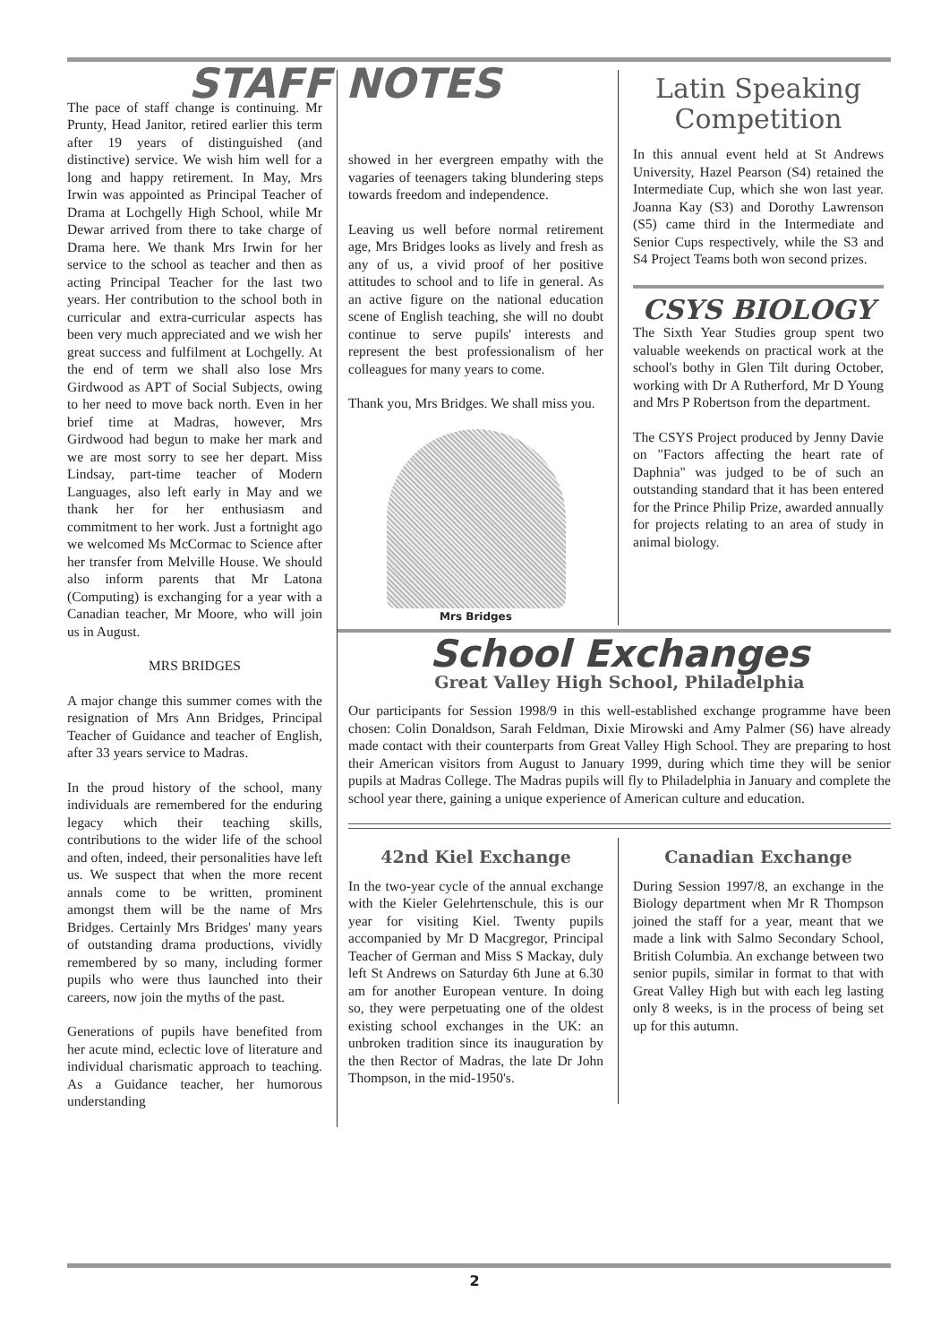STAFF NOTES
The pace of staff change is continuing. Mr Prunty, Head Janitor, retired earlier this term after 19 years of distinguished (and distinctive) service. We wish him well for a long and happy retirement. In May, Mrs Irwin was appointed as Principal Teacher of Drama at Lochgelly High School, while Mr Dewar arrived from there to take charge of Drama here. We thank Mrs Irwin for her service to the school as teacher and then as acting Principal Teacher for the last two years. Her contribution to the school both in curricular and extra-curricular aspects has been very much appreciated and we wish her great success and fulfilment at Lochgelly. At the end of term we shall also lose Mrs Girdwood as APT of Social Subjects, owing to her need to move back north. Even in her brief time at Madras, however, Mrs Girdwood had begun to make her mark and we are most sorry to see her depart. Miss Lindsay, part-time teacher of Modern Languages, also left early in May and we thank her for her enthusiasm and commitment to her work. Just a fortnight ago we welcomed Ms McCormac to Science after her transfer from Melville House. We should also inform parents that Mr Latona (Computing) is exchanging for a year with a Canadian teacher, Mr Moore, who will join us in August.
MRS BRIDGES
A major change this summer comes with the resignation of Mrs Ann Bridges, Principal Teacher of Guidance and teacher of English, after 33 years service to Madras.
In the proud history of the school, many individuals are remembered for the enduring legacy which their teaching skills, contributions to the wider life of the school and often, indeed, their personalities have left us. We suspect that when the more recent annals come to be written, prominent amongst them will be the name of Mrs Bridges. Certainly Mrs Bridges' many years of outstanding drama productions, vividly remembered by so many, including former pupils who were thus launched into their careers, now join the myths of the past.
Generations of pupils have benefited from her acute mind, eclectic love of literature and individual charismatic approach to teaching. As a Guidance teacher, her humorous understanding
showed in her evergreen empathy with the vagaries of teenagers taking blundering steps towards freedom and independence.
Leaving us well before normal retirement age, Mrs Bridges looks as lively and fresh as any of us, a vivid proof of her positive attitudes to school and to life in general. As an active figure on the national education scene of English teaching, she will no doubt continue to serve pupils' interests and represent the best professionalism of her colleagues for many years to come.
Thank you, Mrs Bridges. We shall miss you.
Mrs Bridges
Latin Speaking Competition
In this annual event held at St Andrews University, Hazel Pearson (S4) retained the Intermediate Cup, which she won last year. Joanna Kay (S3) and Dorothy Lawrenson (S5) came third in the Intermediate and Senior Cups respectively, while the S3 and S4 Project Teams both won second prizes.
CSYS BIOLOGY
The Sixth Year Studies group spent two valuable weekends on practical work at the school's bothy in Glen Tilt during October, working with Dr A Rutherford, Mr D Young and Mrs P Robertson from the department.
The CSYS Project produced by Jenny Davie on "Factors affecting the heart rate of Daphnia" was judged to be of such an outstanding standard that it has been entered for the Prince Philip Prize, awarded annually for projects relating to an area of study in animal biology.
School Exchanges
Great Valley High School, Philadelphia
Our participants for Session 1998/9 in this well-established exchange programme have been chosen: Colin Donaldson, Sarah Feldman, Dixie Mirowski and Amy Palmer (S6) have already made contact with their counterparts from Great Valley High School. They are preparing to host their American visitors from August to January 1999, during which time they will be senior pupils at Madras College. The Madras pupils will fly to Philadelphia in January and complete the school year there, gaining a unique experience of American culture and education.
42nd Kiel Exchange
In the two-year cycle of the annual exchange with the Kieler Gelehrtenschule, this is our year for visiting Kiel. Twenty pupils accompanied by Mr D Macgregor, Principal Teacher of German and Miss S Mackay, duly left St Andrews on Saturday 6th June at 6.30 am for another European venture. In doing so, they were perpetuating one of the oldest existing school exchanges in the UK: an unbroken tradition since its inauguration by the then Rector of Madras, the late Dr John Thompson, in the mid-1950's.
Canadian Exchange
During Session 1997/8, an exchange in the Biology department when Mr R Thompson joined the staff for a year, meant that we made a link with Salmo Secondary School, British Columbia. An exchange between two senior pupils, similar in format to that with Great Valley High but with each leg lasting only 8 weeks, is in the process of being set up for this autumn.
2